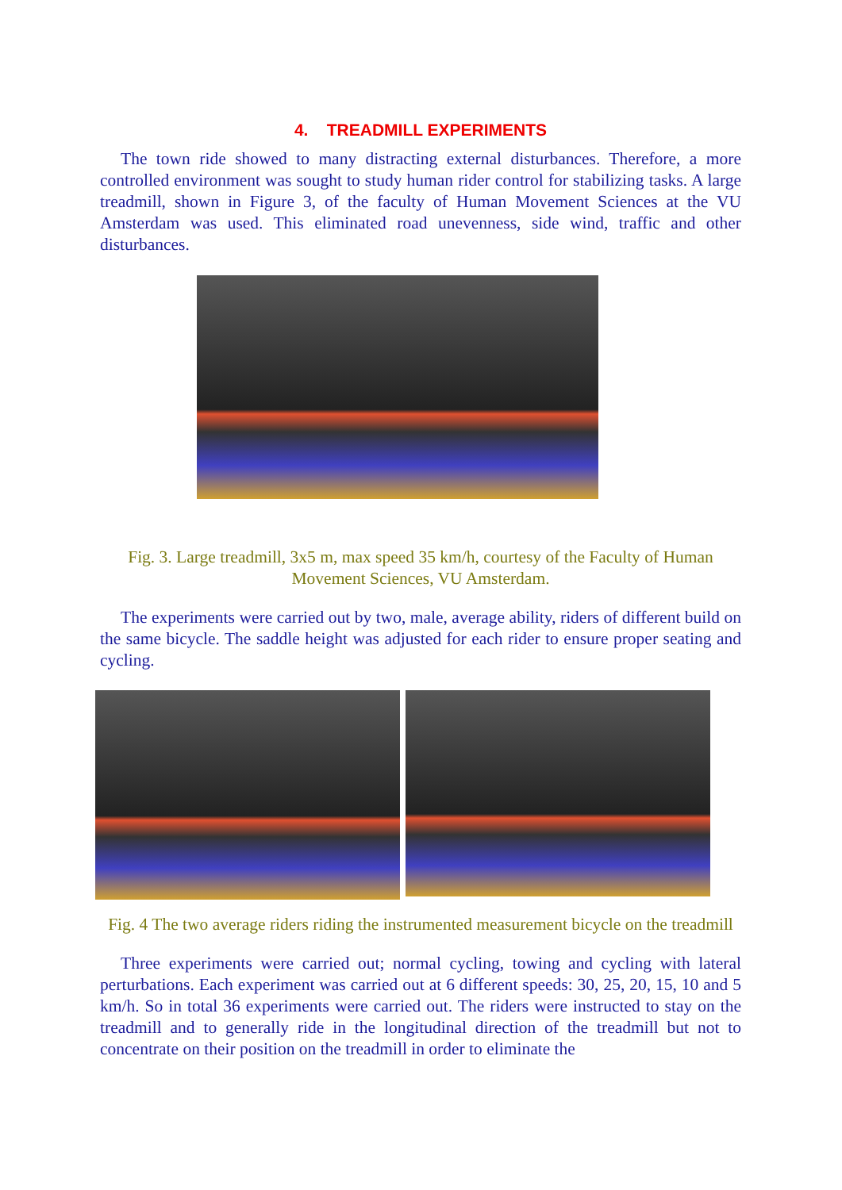4. TREADMILL EXPERIMENTS
The town ride showed to many distracting external disturbances. Therefore, a more controlled environment was sought to study human rider control for stabilizing tasks. A large treadmill, shown in Figure 3, of the faculty of Human Movement Sciences at the VU Amsterdam was used. This eliminated road unevenness, side wind, traffic and other disturbances.
Fig. 3. Large treadmill, 3x5 m, max speed 35 km/h, courtesy of the Faculty of Human Movement Sciences, VU Amsterdam.
The experiments were carried out by two, male, average ability, riders of different build on the same bicycle. The saddle height was adjusted for each rider to ensure proper seating and cycling.
Fig. 4 The two average riders riding the instrumented measurement bicycle on the treadmill
Three experiments were carried out; normal cycling, towing and cycling with lateral perturbations. Each experiment was carried out at 6 different speeds: 30, 25, 20, 15, 10 and 5 km/h. So in total 36 experiments were carried out. The riders were instructed to stay on the treadmill and to generally ride in the longitudinal direction of the treadmill but not to concentrate on their position on the treadmill in order to eliminate the